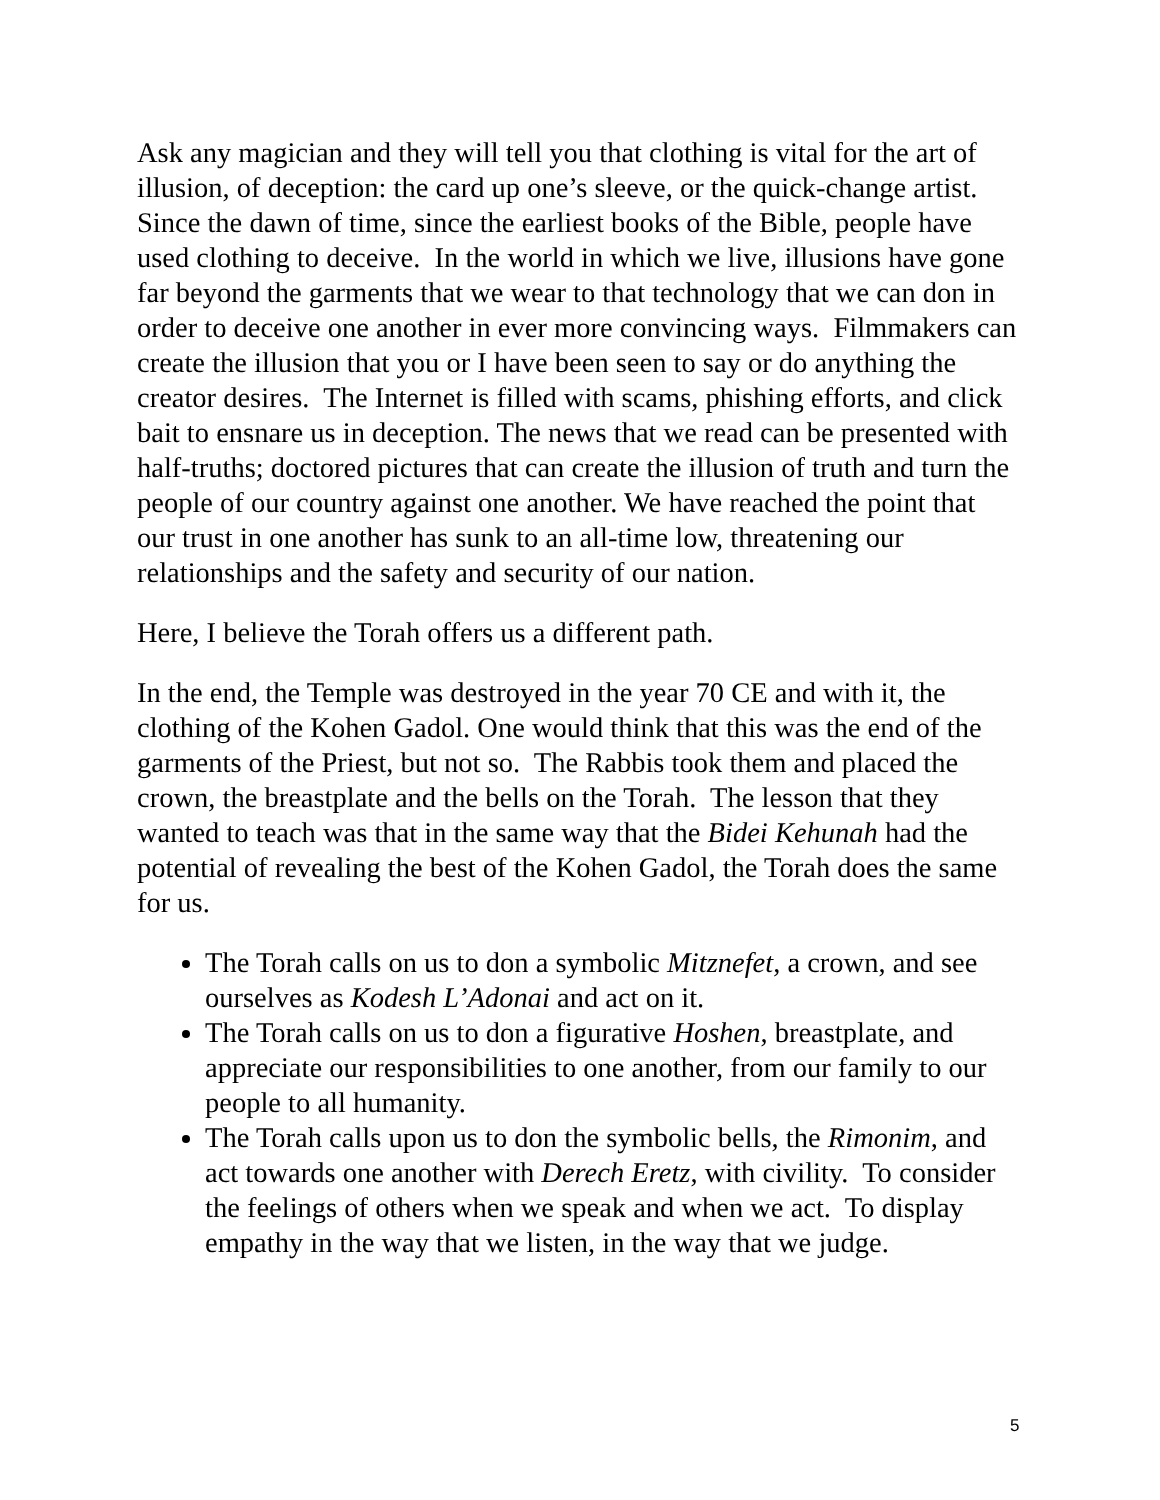Ask any magician and they will tell you that clothing is vital for the art of illusion, of deception: the card up one’s sleeve, or the quick-change artist. Since the dawn of time, since the earliest books of the Bible, people have used clothing to deceive. In the world in which we live, illusions have gone far beyond the garments that we wear to that technology that we can don in order to deceive one another in ever more convincing ways. Filmmakers can create the illusion that you or I have been seen to say or do anything the creator desires. The Internet is filled with scams, phishing efforts, and click bait to ensnare us in deception. The news that we read can be presented with half-truths; doctored pictures that can create the illusion of truth and turn the people of our country against one another. We have reached the point that our trust in one another has sunk to an all-time low, threatening our relationships and the safety and security of our nation.
Here, I believe the Torah offers us a different path.
In the end, the Temple was destroyed in the year 70 CE and with it, the clothing of the Kohen Gadol. One would think that this was the end of the garments of the Priest, but not so. The Rabbis took them and placed the crown, the breastplate and the bells on the Torah. The lesson that they wanted to teach was that in the same way that the Bidei Kehunah had the potential of revealing the best of the Kohen Gadol, the Torah does the same for us.
The Torah calls on us to don a symbolic Mitznefet, a crown, and see ourselves as Kodesh L’Adonai and act on it.
The Torah calls on us to don a figurative Hoshen, breastplate, and appreciate our responsibilities to one another, from our family to our people to all humanity.
The Torah calls upon us to don the symbolic bells, the Rimonim, and act towards one another with Derech Eretz, with civility. To consider the feelings of others when we speak and when we act. To display empathy in the way that we listen, in the way that we judge.
5